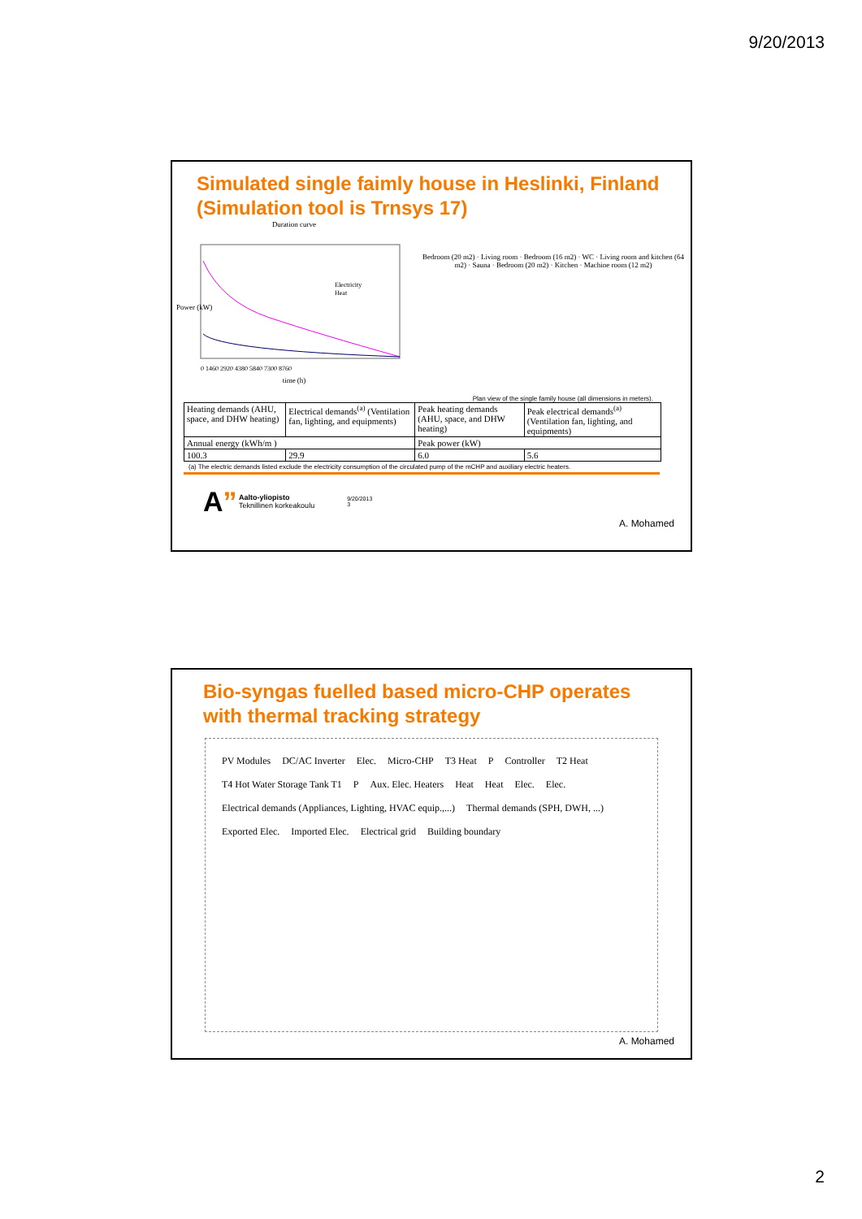9/20/2013
Simulated single faimly house in Heslinki, Finland (Simulation tool is Trnsys 17)
Duration curve
Power (kW)
Electricity
Heat
0 1460 2920 4380 5840 7300 8760
time (h)
Bedroom (20 m2) · Living room · Bedroom (16 m2) · WC · Living room and kitchen (64 m2) · Sauna · Bedroom (20 m2) · Kitchen · Machine room (12 m2)
Plan view of the single family house (all dimensions in meters).
| Heating demands (AHU, space, and DHW heating) | Electrical demands<sup>(a)</sup> (Ventilation fan, lighting, and equipments) | Peak heating demands (AHU, space, and DHW heating) | Peak electrical demands<sup>(a)</sup> (Ventilation fan, lighting, and equipments) |
| Annual energy (kWh/m ) | | Peak power (kW) | |
| 100.3 | 29.9 | 6.0 | 5.6 |
(a) The electric demands listed exclude the electricity consumption of the circulated pump of the mCHP and auxiliary electric heaters.
A”
Aalto-yliopisto
Teknillinen korkeakoulu
9/20/2013
3
A. Mohamed
Bio-syngas fuelled based micro-CHP operates with thermal tracking strategy
PV Modules DC/AC Inverter Elec. Micro-CHP T3 Heat P Controller T2 Heat T4 Hot Water Storage Tank T1 P Aux. Elec. Heaters Heat Heat Elec. Elec. Electrical demands (Appliances, Lighting, HVAC equip.,...) Thermal demands (SPH, DWH, ...) Exported Elec. Imported Elec. Electrical grid Building boundary
A. Mohamed
2